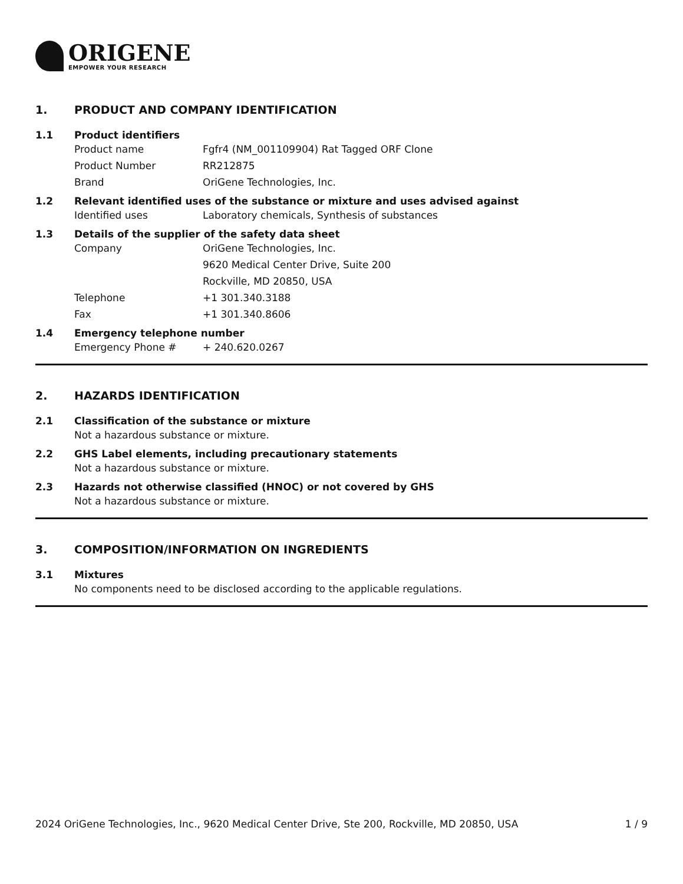ORIGENE
EMPOWER YOUR RESEARCH
1. PRODUCT AND COMPANY IDENTIFICATION
1.1 Product identifiers
Product name Fgfr4 (NM_001109904) Rat Tagged ORF Clone
Product Number RR212875
Brand OriGene Technologies, Inc.
1.2 Relevant identified uses of the substance or mixture and uses advised against
Identified uses Laboratory chemicals, Synthesis of substances
1.3 Details of the supplier of the safety data sheet
Company OriGene Technologies, Inc.
9620 Medical Center Drive, Suite 200
Rockville, MD 20850, USA
Telephone +1 301.340.3188
Fax +1 301.340.8606
1.4 Emergency telephone number
Emergency Phone # + 240.620.0267
2. HAZARDS IDENTIFICATION
2.1 Classification of the substance or mixture
Not a hazardous substance or mixture.
2.2 GHS Label elements, including precautionary statements
Not a hazardous substance or mixture.
2.3 Hazards not otherwise classified (HNOC) or not covered by GHS
Not a hazardous substance or mixture.
3. COMPOSITION/INFORMATION ON INGREDIENTS
3.1 Mixtures
No components need to be disclosed according to the applicable regulations.
2024 OriGene Technologies, Inc., 9620 Medical Center Drive, Ste 200, Rockville, MD 20850, USA 1 / 9